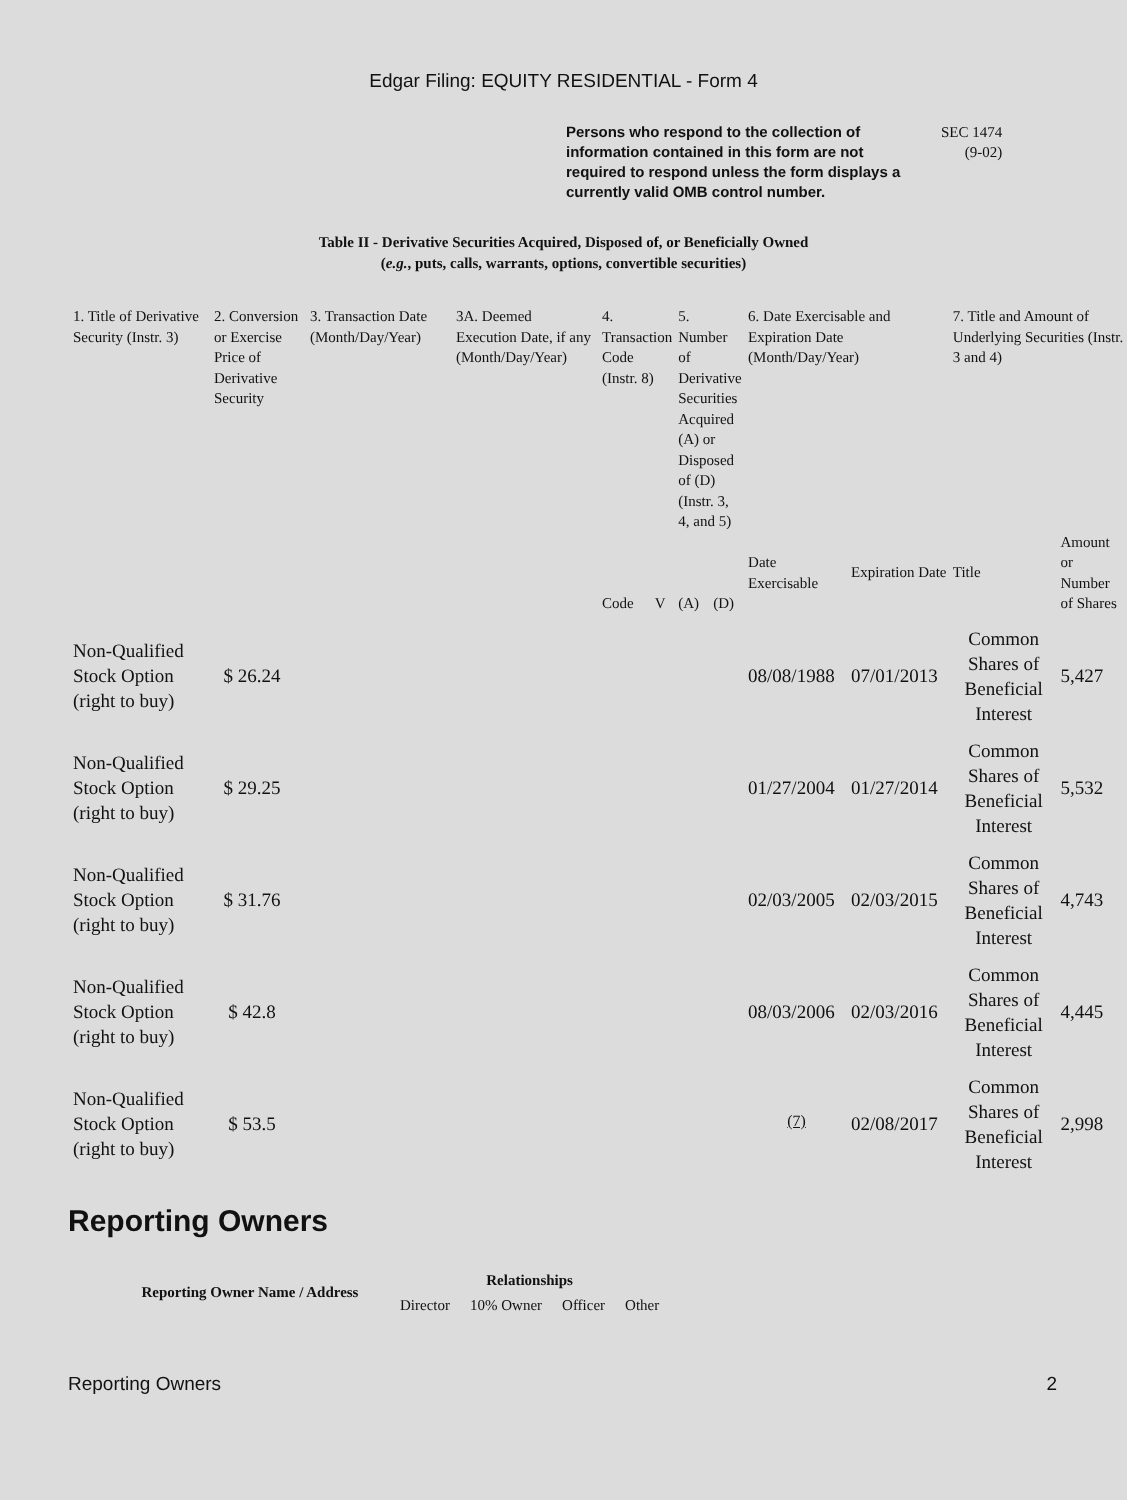Edgar Filing: EQUITY RESIDENTIAL - Form 4
Persons who respond to the collection of information contained in this form are not required to respond unless the form displays a currently valid OMB control number.
SEC 1474
(9-02)
Table II - Derivative Securities Acquired, Disposed of, or Beneficially Owned
(e.g., puts, calls, warrants, options, convertible securities)
| 1. Title of Derivative Security (Instr. 3) | 2. Conversion or Exercise Price of Derivative Security | 3. Transaction Date (Month/Day/Year) | 3A. Deemed Execution Date, if any (Month/Day/Year) | 4. Transaction Code (Instr. 8) | | 5. Number of Derivative Securities Acquired (A) or Disposed of (D) (Instr. 3, 4, and 5) | | 6. Date Exercisable and Expiration Date (Month/Day/Year) | | 7. Title and Amount of Underlying Securities (Instr. 3 and 4) | |
| --- | --- | --- | --- | --- | --- | --- | --- | --- | --- | --- | --- |
| | | | | Code | V | (A) | (D) | Date Exercisable | Expiration Date | Title | Amount or Number of Shares |
| Non-Qualified Stock Option (right to buy) | $ 26.24 | | | | | | | 08/08/1988 | 07/01/2013 | Common Shares of Beneficial Interest | 5,427 |
| Non-Qualified Stock Option (right to buy) | $ 29.25 | | | | | | | 01/27/2004 | 01/27/2014 | Common Shares of Beneficial Interest | 5,532 |
| Non-Qualified Stock Option (right to buy) | $ 31.76 | | | | | | | 02/03/2005 | 02/03/2015 | Common Shares of Beneficial Interest | 4,743 |
| Non-Qualified Stock Option (right to buy) | $ 42.8 | | | | | | | 08/03/2006 | 02/03/2016 | Common Shares of Beneficial Interest | 4,445 |
| Non-Qualified Stock Option (right to buy) | $ 53.5 | | | | | | | <sup>(7)</sup> | 02/08/2017 | Common Shares of Beneficial Interest | 2,998 |
Reporting Owners
| Reporting Owner Name / Address | Relationships | | | |
| --- | --- | --- | --- | --- |
| | Director | 10% Owner | Officer | Other |
Reporting Owners 2